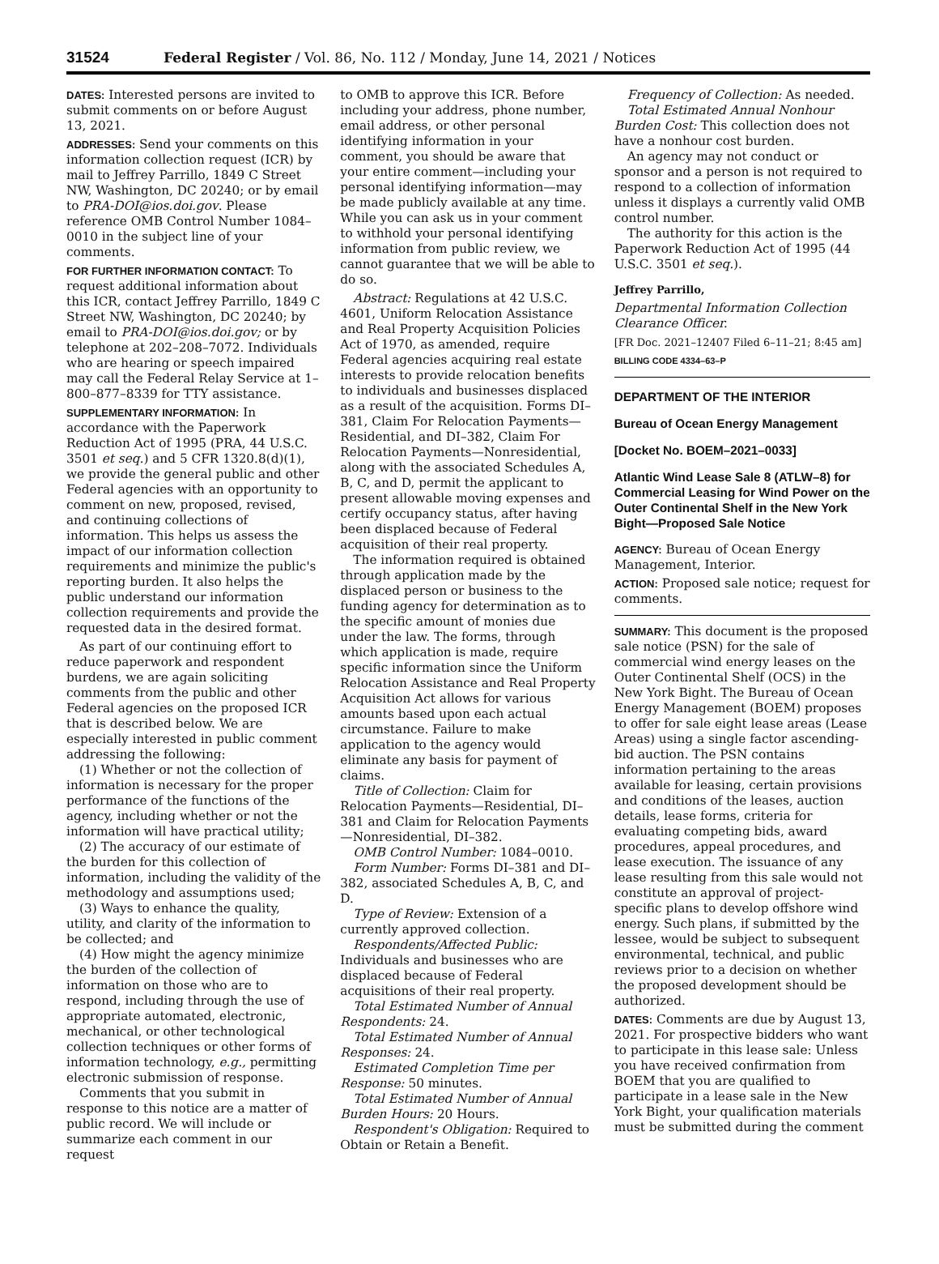31524 Federal Register / Vol. 86, No. 112 / Monday, June 14, 2021 / Notices
DATES: Interested persons are invited to submit comments on or before August 13, 2021.
ADDRESSES: Send your comments on this information collection request (ICR) by mail to Jeffrey Parrillo, 1849 C Street NW, Washington, DC 20240; or by email to PRA-DOI@ios.doi.gov. Please reference OMB Control Number 1084–0010 in the subject line of your comments.
FOR FURTHER INFORMATION CONTACT: To request additional information about this ICR, contact Jeffrey Parrillo, 1849 C Street NW, Washington, DC 20240; by email to PRA-DOI@ios.doi.gov; or by telephone at 202–208–7072. Individuals who are hearing or speech impaired may call the Federal Relay Service at 1–800–877–8339 for TTY assistance.
SUPPLEMENTARY INFORMATION: In accordance with the Paperwork Reduction Act of 1995 (PRA, 44 U.S.C. 3501 et seq.) and 5 CFR 1320.8(d)(1), we provide the general public and other Federal agencies with an opportunity to comment on new, proposed, revised, and continuing collections of information. This helps us assess the impact of our information collection requirements and minimize the public's reporting burden. It also helps the public understand our information collection requirements and provide the requested data in the desired format.
As part of our continuing effort to reduce paperwork and respondent burdens, we are again soliciting comments from the public and other Federal agencies on the proposed ICR that is described below. We are especially interested in public comment addressing the following:
(1) Whether or not the collection of information is necessary for the proper performance of the functions of the agency, including whether or not the information will have practical utility;
(2) The accuracy of our estimate of the burden for this collection of information, including the validity of the methodology and assumptions used;
(3) Ways to enhance the quality, utility, and clarity of the information to be collected; and
(4) How might the agency minimize the burden of the collection of information on those who are to respond, including through the use of appropriate automated, electronic, mechanical, or other technological collection techniques or other forms of information technology, e.g., permitting electronic submission of response.
Comments that you submit in response to this notice are a matter of public record. We will include or summarize each comment in our request
to OMB to approve this ICR. Before including your address, phone number, email address, or other personal identifying information in your comment, you should be aware that your entire comment—including your personal identifying information—may be made publicly available at any time. While you can ask us in your comment to withhold your personal identifying information from public review, we cannot guarantee that we will be able to do so.
Abstract: Regulations at 42 U.S.C. 4601, Uniform Relocation Assistance and Real Property Acquisition Policies Act of 1970, as amended, require Federal agencies acquiring real estate interests to provide relocation benefits to individuals and businesses displaced as a result of the acquisition. Forms DI–381, Claim For Relocation Payments—Residential, and DI–382, Claim For Relocation Payments—Nonresidential, along with the associated Schedules A, B, C, and D, permit the applicant to present allowable moving expenses and certify occupancy status, after having been displaced because of Federal acquisition of their real property.
The information required is obtained through application made by the displaced person or business to the funding agency for determination as to the specific amount of monies due under the law. The forms, through which application is made, require specific information since the Uniform Relocation Assistance and Real Property Acquisition Act allows for various amounts based upon each actual circumstance. Failure to make application to the agency would eliminate any basis for payment of claims.
Title of Collection: Claim for Relocation Payments—Residential, DI–381 and Claim for Relocation Payments—Nonresidential, DI–382.
OMB Control Number: 1084–0010.
Form Number: Forms DI–381 and DI–382, associated Schedules A, B, C, and D.
Type of Review: Extension of a currently approved collection.
Respondents/Affected Public: Individuals and businesses who are displaced because of Federal acquisitions of their real property.
Total Estimated Number of Annual Respondents: 24.
Total Estimated Number of Annual Responses: 24.
Estimated Completion Time per Response: 50 minutes.
Total Estimated Number of Annual Burden Hours: 20 Hours.
Respondent's Obligation: Required to Obtain or Retain a Benefit.
Frequency of Collection: As needed.
Total Estimated Annual Nonhour Burden Cost: This collection does not have a nonhour cost burden.
An agency may not conduct or sponsor and a person is not required to respond to a collection of information unless it displays a currently valid OMB control number.
The authority for this action is the Paperwork Reduction Act of 1995 (44 U.S.C. 3501 et seq.).
Jeffrey Parrillo,
Departmental Information Collection Clearance Officer.
[FR Doc. 2021–12407 Filed 6–11–21; 8:45 am]
BILLING CODE 4334–63–P
DEPARTMENT OF THE INTERIOR
Bureau of Ocean Energy Management
[Docket No. BOEM–2021–0033]
Atlantic Wind Lease Sale 8 (ATLW–8) for Commercial Leasing for Wind Power on the Outer Continental Shelf in the New York Bight—Proposed Sale Notice
AGENCY: Bureau of Ocean Energy Management, Interior.
ACTION: Proposed sale notice; request for comments.
SUMMARY: This document is the proposed sale notice (PSN) for the sale of commercial wind energy leases on the Outer Continental Shelf (OCS) in the New York Bight. The Bureau of Ocean Energy Management (BOEM) proposes to offer for sale eight lease areas (Lease Areas) using a single factor ascending-bid auction. The PSN contains information pertaining to the areas available for leasing, certain provisions and conditions of the leases, auction details, lease forms, criteria for evaluating competing bids, award procedures, appeal procedures, and lease execution. The issuance of any lease resulting from this sale would not constitute an approval of project-specific plans to develop offshore wind energy. Such plans, if submitted by the lessee, would be subject to subsequent environmental, technical, and public reviews prior to a decision on whether the proposed development should be authorized.
DATES: Comments are due by August 13, 2021. For prospective bidders who want to participate in this lease sale: Unless you have received confirmation from BOEM that you are qualified to participate in a lease sale in the New York Bight, your qualification materials must be submitted during the comment